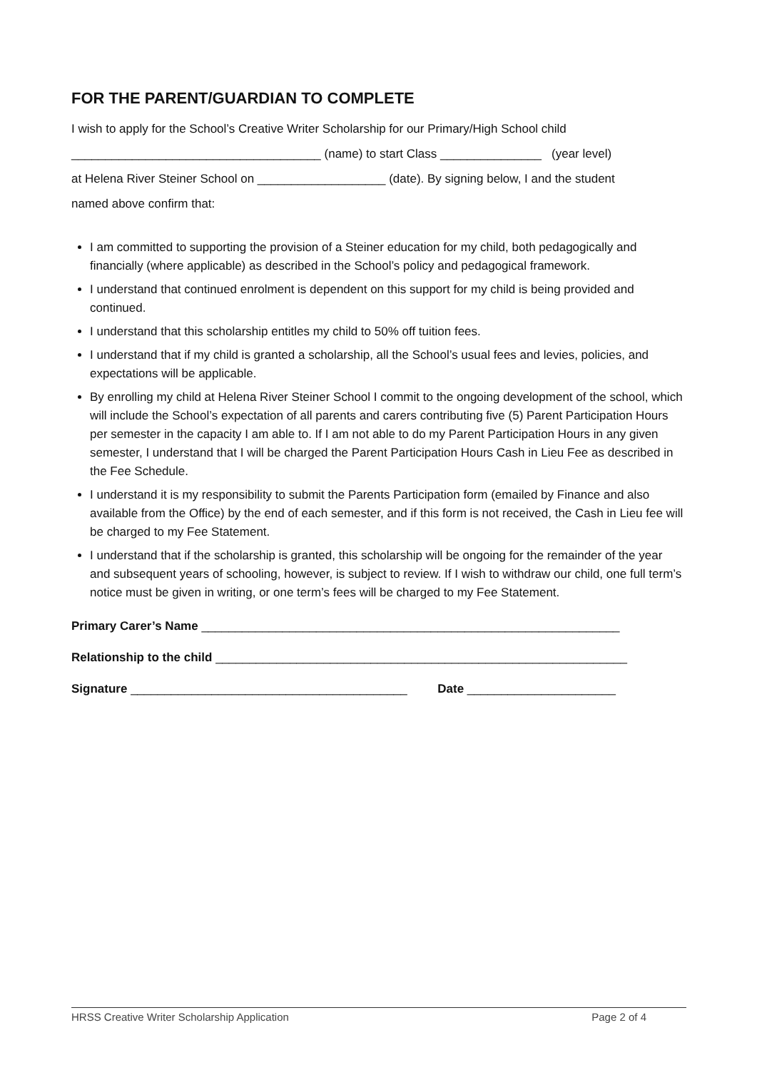FOR THE PARENT/GUARDIAN TO COMPLETE
I wish to apply for the School’s Creative Writer Scholarship for our Primary/High School child
_____________________________________ (name) to start Class _______________ (year level)
at Helena River Steiner School on ___________________ (date). By signing below, I and the student
named above confirm that:
I am committed to supporting the provision of a Steiner education for my child, both pedagogically and financially (where applicable) as described in the School’s policy and pedagogical framework.
I understand that continued enrolment is dependent on this support for my child is being provided and continued.
I understand that this scholarship entitles my child to 50% off tuition fees.
I understand that if my child is granted a scholarship, all the School’s usual fees and levies, policies, and expectations will be applicable.
By enrolling my child at Helena River Steiner School I commit to the ongoing development of the school, which will include the School’s expectation of all parents and carers contributing five (5) Parent Participation Hours per semester in the capacity I am able to. If I am not able to do my Parent Participation Hours in any given semester, I understand that I will be charged the Parent Participation Hours Cash in Lieu Fee as described in the Fee Schedule.
I understand it is my responsibility to submit the Parents Participation form (emailed by Finance and also available from the Office) by the end of each semester, and if this form is not received, the Cash in Lieu fee will be charged to my Fee Statement.
I understand that if the scholarship is granted, this scholarship will be ongoing for the remainder of the year and subsequent years of schooling, however, is subject to review. If I wish to withdraw our child, one full term’s notice must be given in writing, or one term’s fees will be charged to my Fee Statement.
Primary Carer’s Name ______________________________________________________________
Relationship to the child _____________________________________________________________
Signature _________________________________________ Date ______________________
HRSS Creative Writer Scholarship Application Page 2 of 4